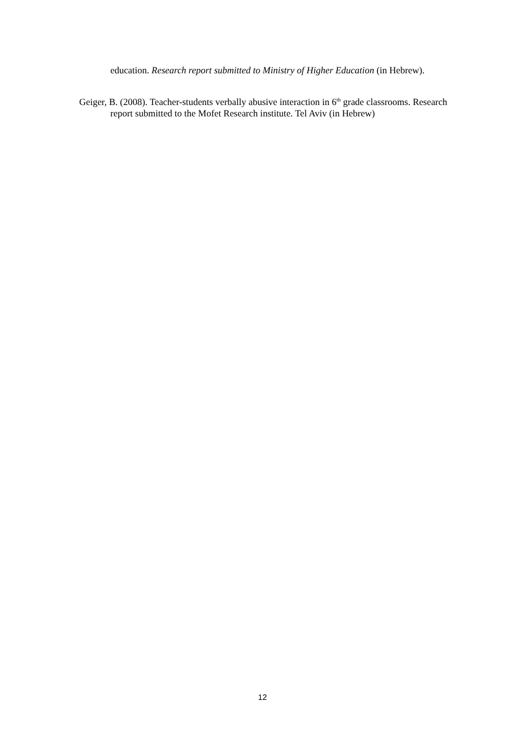education. Research report submitted to Ministry of Higher Education (in Hebrew).
Geiger, B. (2008). Teacher-students verbally abusive interaction in 6<sup>th</sup> grade classrooms. Research report submitted to the Mofet Research institute. Tel Aviv (in Hebrew)
12